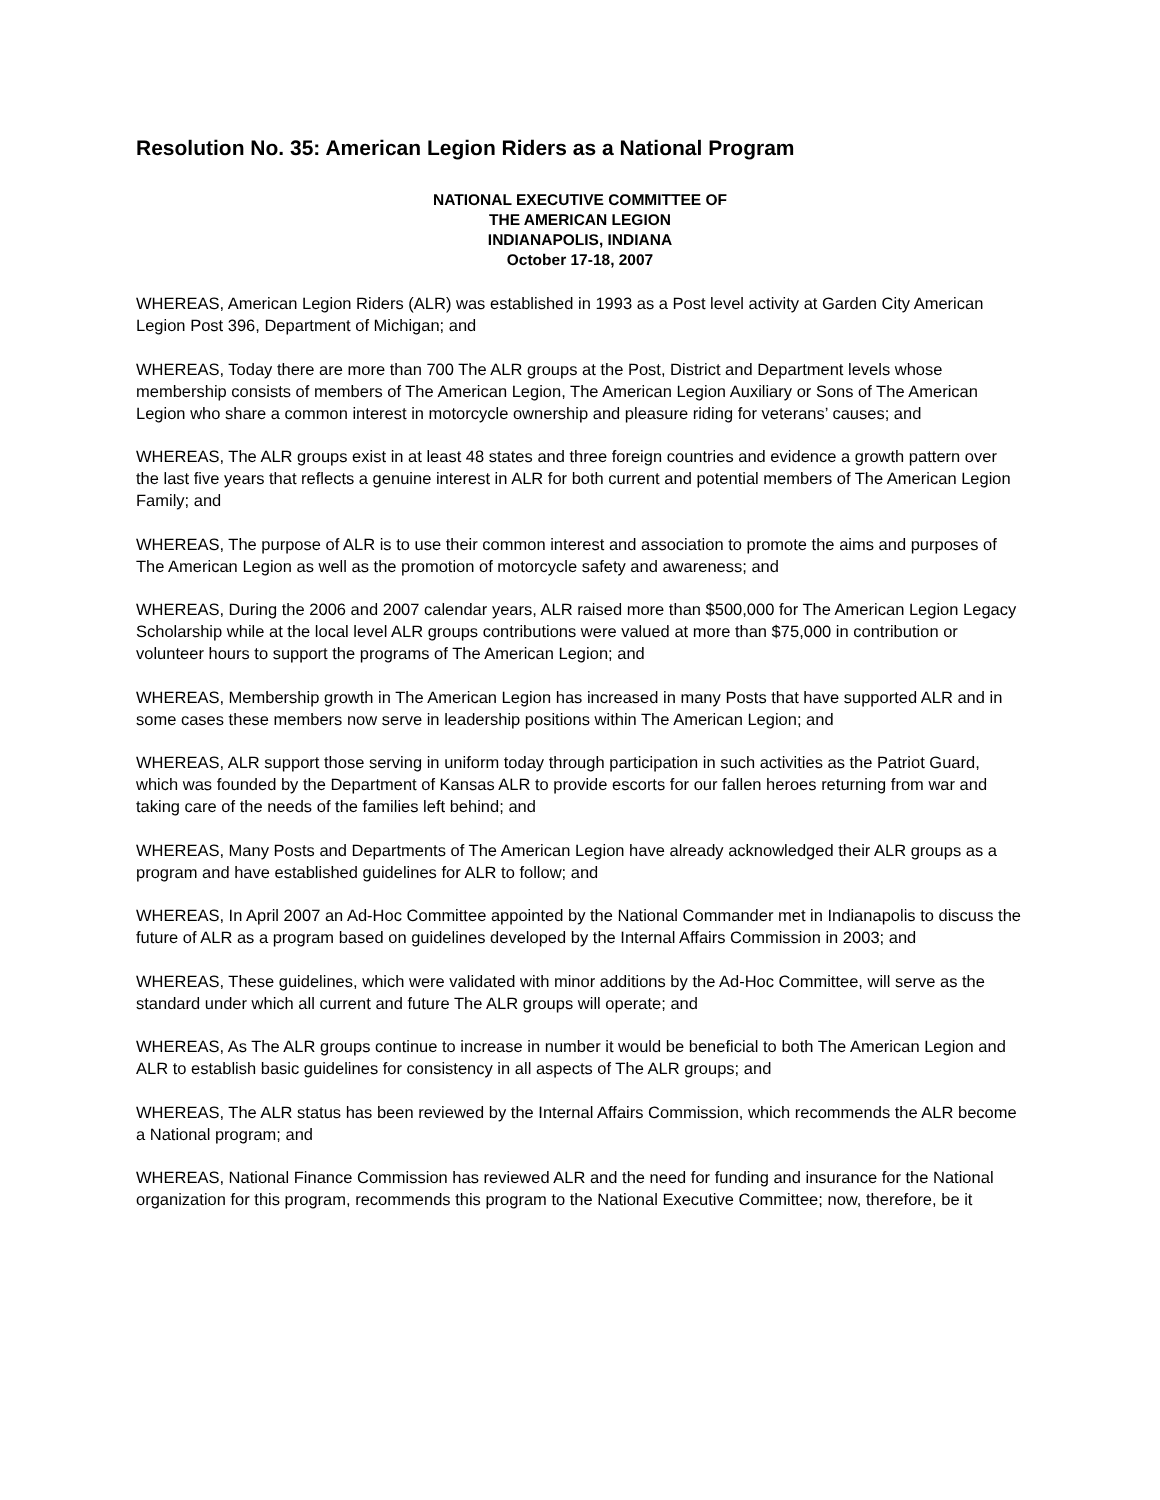Resolution No. 35: American Legion Riders as a National Program
NATIONAL EXECUTIVE COMMITTEE OF
THE AMERICAN LEGION
INDIANAPOLIS, INDIANA
October 17-18, 2007
WHEREAS, American Legion Riders (ALR) was established in 1993 as a Post level activity at Garden City American Legion Post 396, Department of Michigan; and
WHEREAS, Today there are more than 700 The ALR groups at the Post, District and Department levels whose membership consists of members of The American Legion, The American Legion Auxiliary or Sons of The American Legion who share a common interest in motorcycle ownership and pleasure riding for veterans’ causes; and
WHEREAS, The ALR groups exist in at least 48 states and three foreign countries and evidence a growth pattern over the last five years that reflects a genuine interest in ALR for both current and potential members of The American Legion Family; and
WHEREAS, The purpose of ALR is to use their common interest and association to promote the aims and purposes of The American Legion as well as the promotion of motorcycle safety and awareness; and
WHEREAS, During the 2006 and 2007 calendar years, ALR raised more than $500,000 for The American Legion Legacy Scholarship while at the local level ALR groups contributions were valued at more than $75,000 in contribution or volunteer hours to support the programs of The American Legion; and
WHEREAS, Membership growth in The American Legion has increased in many Posts that have supported ALR and in some cases these members now serve in leadership positions within The American Legion; and
WHEREAS, ALR support those serving in uniform today through participation in such activities as the Patriot Guard, which was founded by the Department of Kansas ALR to provide escorts for our fallen heroes returning from war and taking care of the needs of the families left behind; and
WHEREAS, Many Posts and Departments of The American Legion have already acknowledged their ALR groups as a program and have established guidelines for ALR to follow; and
WHEREAS, In April 2007 an Ad-Hoc Committee appointed by the National Commander met in Indianapolis to discuss the future of ALR as a program based on guidelines developed by the Internal Affairs Commission in 2003; and
WHEREAS, These guidelines, which were validated with minor additions by the Ad-Hoc Committee, will serve as the standard under which all current and future The ALR groups will operate; and
WHEREAS, As The ALR groups continue to increase in number it would be beneficial to both The American Legion and ALR to establish basic guidelines for consistency in all aspects of The ALR groups; and
WHEREAS, The ALR status has been reviewed by the Internal Affairs Commission, which recommends the ALR become a National program; and
WHEREAS, National Finance Commission has reviewed ALR and the need for funding and insurance for the National organization for this program, recommends this program to the National Executive Committee; now, therefore, be it